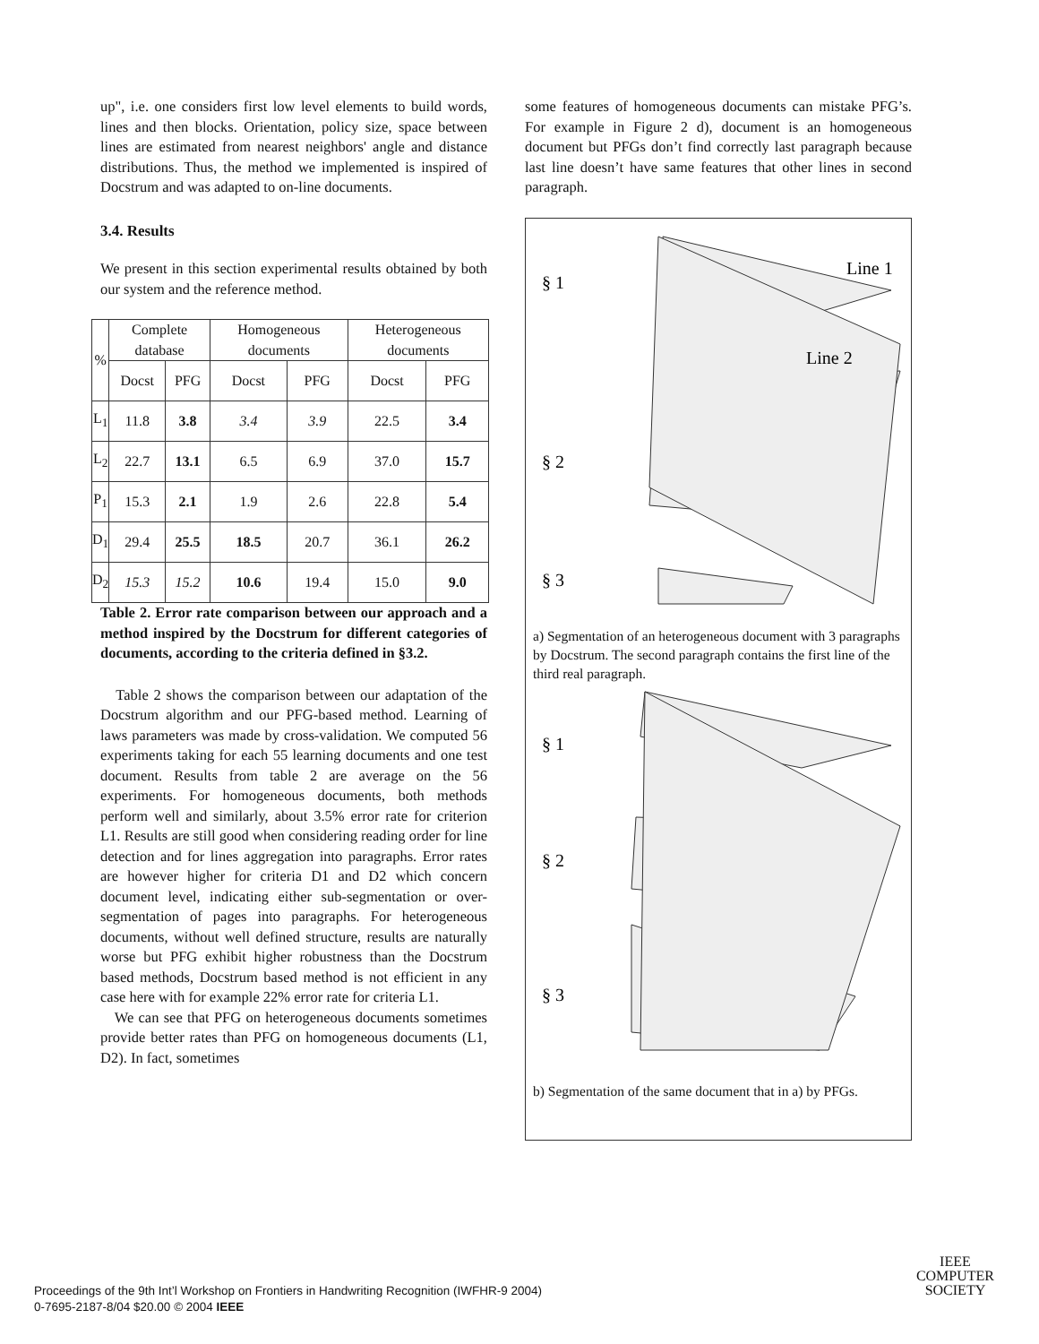up", i.e. one considers first low level elements to build words, lines and then blocks. Orientation, policy size, space between lines are estimated from nearest neighbors' angle and distance distributions. Thus, the method we implemented is inspired of Docstrum and was adapted to on-line documents.
3.4. Results
We present in this section experimental results obtained by both our system and the reference method.
| % | Complete database | | Homogeneous documents | | Heterogeneous documents | |
| --- | --- | --- | --- | --- | --- | --- |
| | Docst | PFG | Docst | PFG | Docst | PFG |
| L<sub>1</sub> | 11.8 | 3.8 | 3.4 | 3.9 | 22.5 | 3.4 |
| L<sub>2</sub> | 22.7 | 13.1 | 6.5 | 6.9 | 37.0 | 15.7 |
| P<sub>1</sub> | 15.3 | 2.1 | 1.9 | 2.6 | 22.8 | 5.4 |
| D<sub>1</sub> | 29.4 | 25.5 | 18.5 | 20.7 | 36.1 | 26.2 |
| D<sub>2</sub> | 15.3 | 15.2 | 10.6 | 19.4 | 15.0 | 9.0 |
Table 2. Error rate comparison between our approach and a method inspired by the Docstrum for different categories of documents, according to the criteria defined in §3.2.
Table 2 shows the comparison between our adaptation of the Docstrum algorithm and our PFG-based method. Learning of laws parameters was made by cross-validation. We computed 56 experiments taking for each 55 learning documents and one test document. Results from table 2 are average on the 56 experiments. For homogeneous documents, both methods perform well and similarly, about 3.5% error rate for criterion L1. Results are still good when considering reading order for line detection and for lines aggregation into paragraphs. Error rates are however higher for criteria D1 and D2 which concern document level, indicating either sub-segmentation or over-segmentation of pages into paragraphs. For heterogeneous documents, without well defined structure, results are naturally worse but PFG exhibit higher robustness than the Docstrum based methods, Docstrum based method is not efficient in any case here with for example 22% error rate for criteria L1.
We can see that PFG on heterogeneous documents sometimes provide better rates than PFG on homogeneous documents (L1, D2). In fact, sometimes
some features of homogeneous documents can mistake PFG’s. For example in Figure 2 d), document is an homogeneous document but PFGs don’t find correctly last paragraph because last line doesn’t have same features that other lines in second paragraph.
§ 1
§ 2
§ 3
Line 1
Line 2
a) Segmentation of an heterogeneous document with 3 paragraphs by Docstrum. The second paragraph contains the first line of the third real paragraph.
§ 1
§ 2
§ 3
b) Segmentation of the same document that in a) by PFGs.
Proceedings of the 9th Int’l Workshop on Frontiers in Handwriting Recognition (IWFHR-9 2004)
0-7695-2187-8/04 $20.00 © 2004 IEEE
IEEE
COMPUTER
SOCIETY